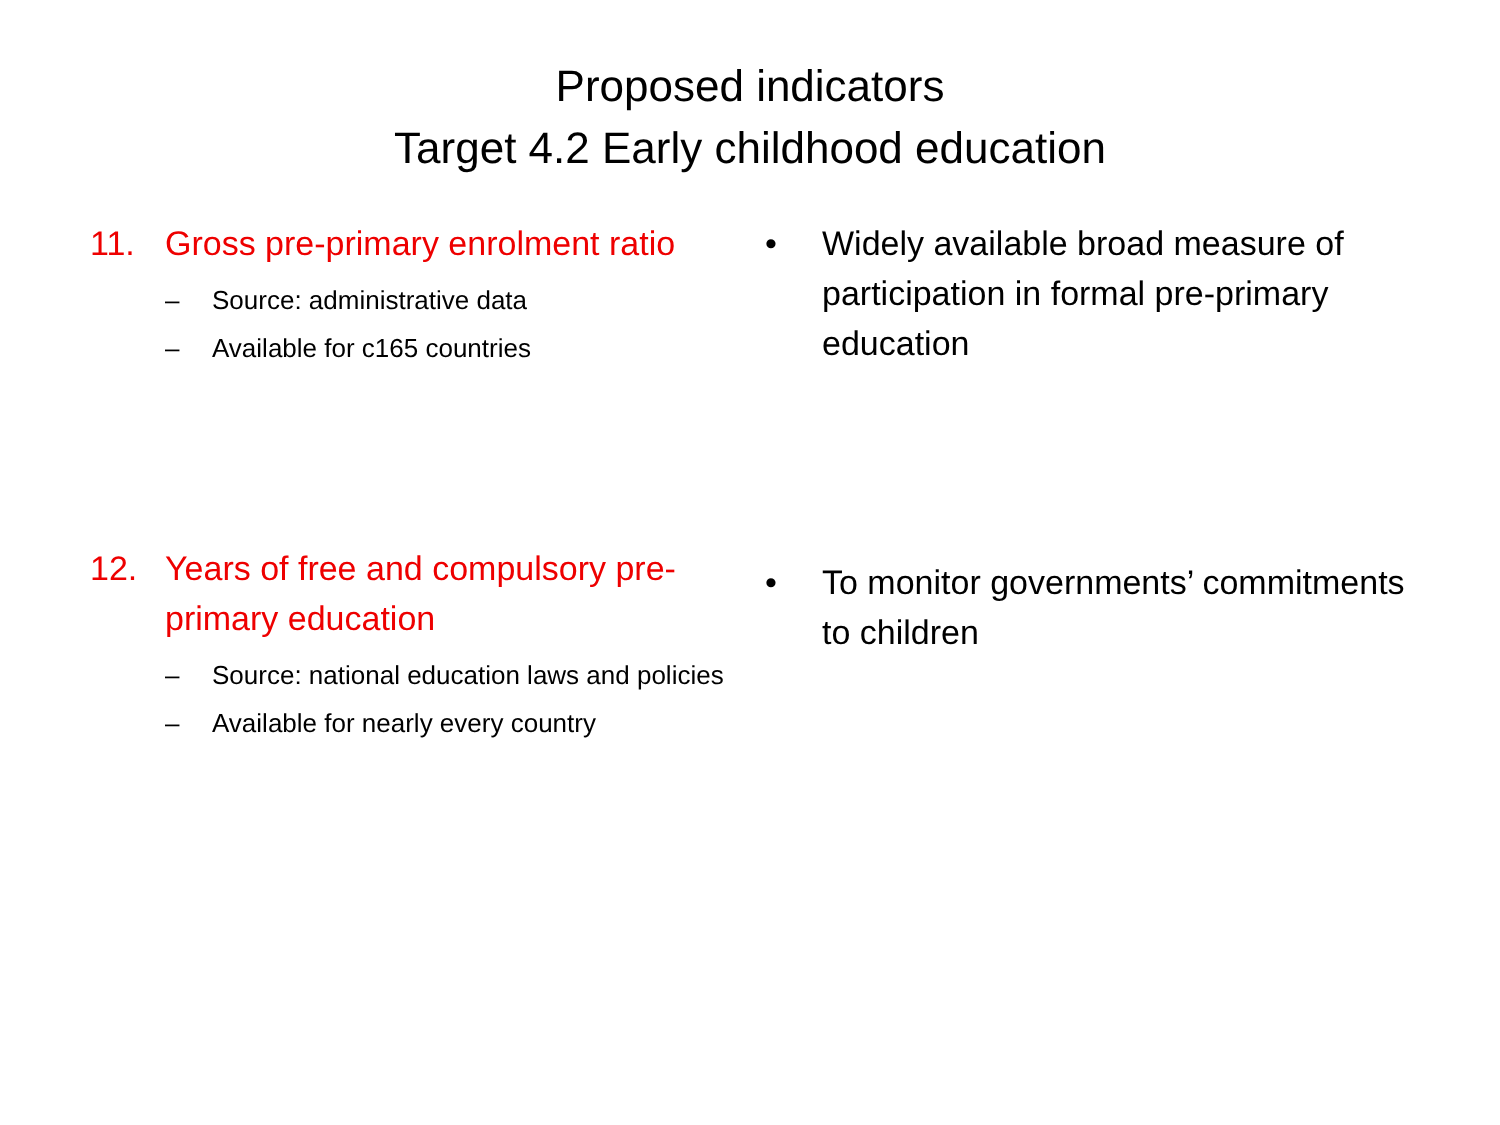Proposed indicators
Target 4.2 Early childhood education
11. Gross pre-primary enrolment ratio
– Source: administrative data
– Available for c165 countries
• Widely available broad measure of participation in formal pre-primary education
12. Years of free and compulsory pre-primary education
– Source: national education laws and policies
– Available for nearly every country
• To monitor governments’ commitments to children